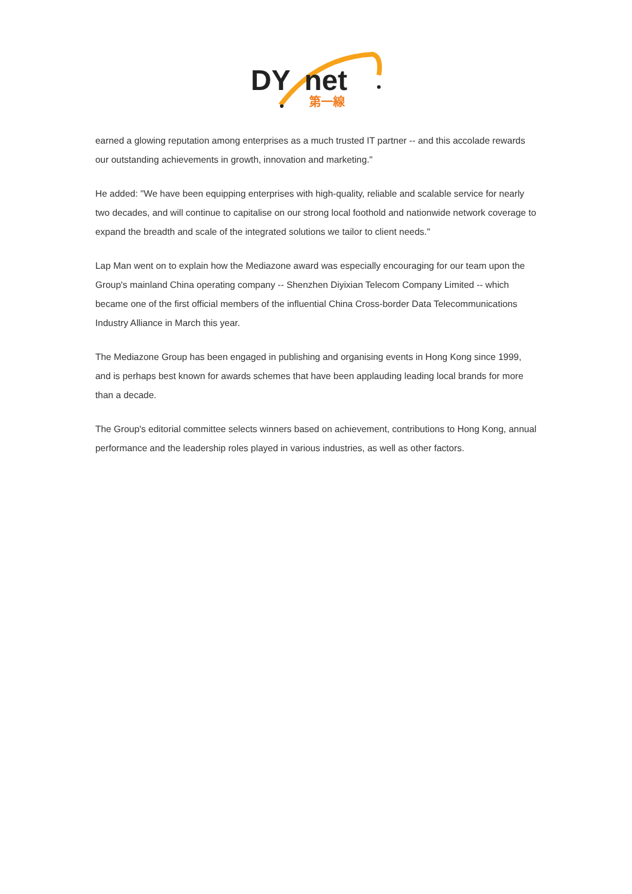DY
net
第一線
earned a glowing reputation among enterprises as a much trusted IT partner -- and this accolade rewards our outstanding achievements in growth, innovation and marketing."
He added: "We have been equipping enterprises with high-quality, reliable and scalable service for nearly two decades, and will continue to capitalise on our strong local foothold and nationwide network coverage to expand the breadth and scale of the integrated solutions we tailor to client needs."
Lap Man went on to explain how the Mediazone award was especially encouraging for our team upon the Group's mainland China operating company -- Shenzhen Diyixian Telecom Company Limited -- which became one of the first official members of the influential China Cross-border Data Telecommunications Industry Alliance in March this year.
The Mediazone Group has been engaged in publishing and organising events in Hong Kong since 1999, and is perhaps best known for awards schemes that have been applauding leading local brands for more than a decade.
The Group's editorial committee selects winners based on achievement, contributions to Hong Kong, annual performance and the leadership roles played in various industries, as well as other factors.